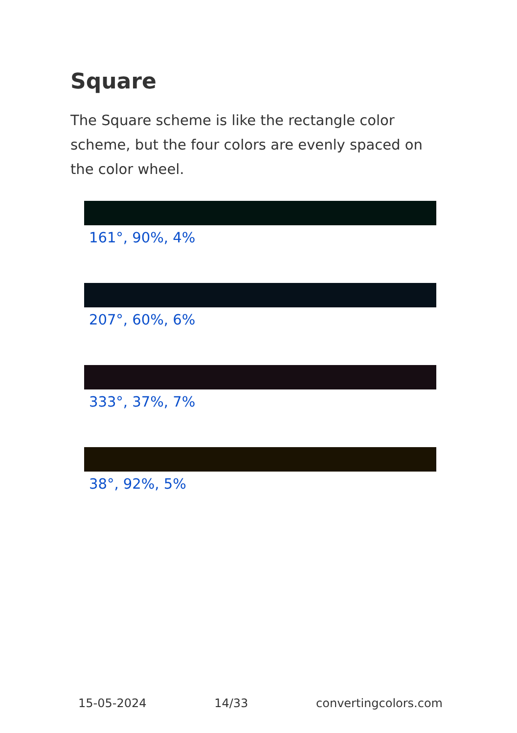Square
The Square scheme is like the rectangle color scheme, but the four colors are evenly spaced on the color wheel.
161°, 90%, 4%
207°, 60%, 6%
333°, 37%, 7%
38°, 92%, 5%
15-05-2024 14/33 convertingcolors.com